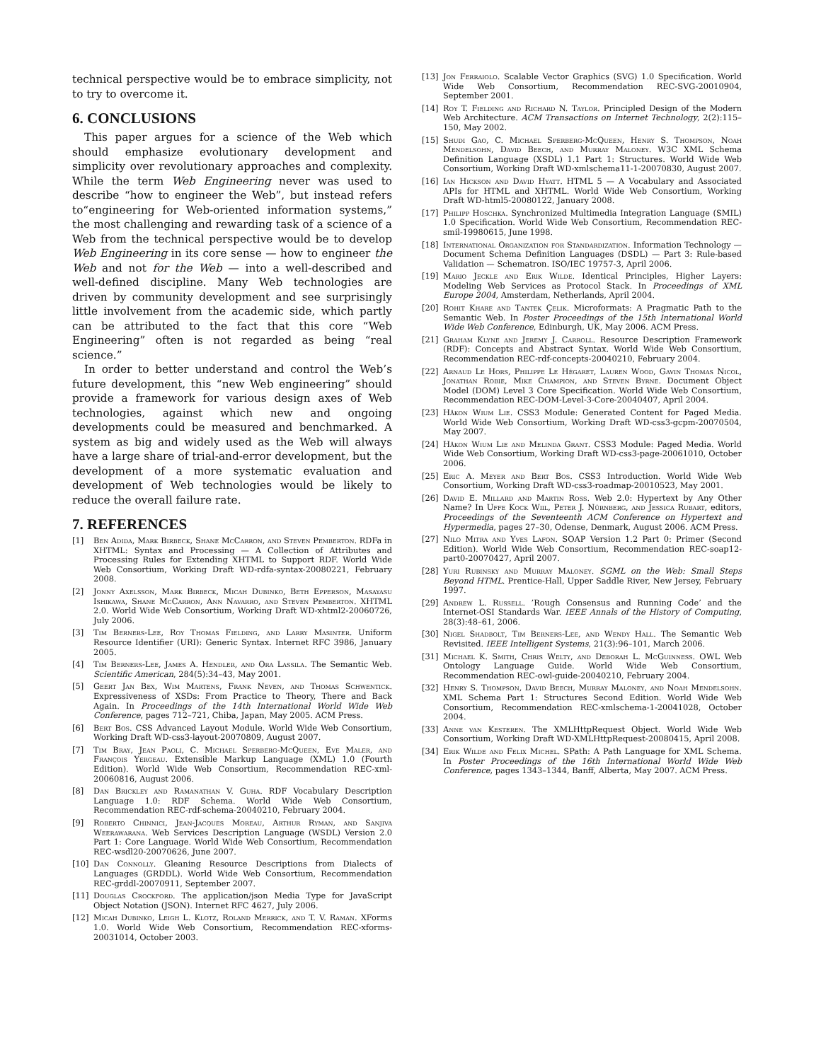technical perspective would be to embrace simplicity, not to try to overcome it.
6. CONCLUSIONS
This paper argues for a science of the Web which should emphasize evolutionary development and simplicity over revolutionary approaches and complexity. While the term Web Engineering never was used to describe “how to engineer the Web”, but instead refers to“engineering for Web-oriented information systems,” the most challenging and rewarding task of a science of a Web from the technical perspective would be to develop Web Engineering in its core sense — how to engineer the Web and not for the Web — into a well-described and well-defined discipline. Many Web technologies are driven by community development and see surprisingly little involvement from the academic side, which partly can be attributed to the fact that this core “Web Engineering” often is not regarded as being “real science.”
In order to better understand and control the Web’s future development, this “new Web engineering” should provide a framework for various design axes of Web technologies, against which new and ongoing developments could be measured and benchmarked. A system as big and widely used as the Web will always have a large share of trial-and-error development, but the development of a more systematic evaluation and development of Web technologies would be likely to reduce the overall failure rate.
7. REFERENCES
[1] Ben Adida, Mark Birbeck, Shane McCarron, and Steven Pemberton. RDFa in XHTML: Syntax and Processing — A Collection of Attributes and Processing Rules for Extending XHTML to Support RDF. World Wide Web Consortium, Working Draft WD-rdfa-syntax-20080221, February 2008.
[2] Jonny Axelsson, Mark Birbeck, Micah Dubinko, Beth Epperson, Masayasu Ishikawa, Shane McCarron, Ann Navarro, and Steven Pemberton. XHTML 2.0. World Wide Web Consortium, Working Draft WD-xhtml2-20060726, July 2006.
[3] Tim Berners-Lee, Roy Thomas Fielding, and Larry Masinter. Uniform Resource Identifier (URI): Generic Syntax. Internet RFC 3986, January 2005.
[4] Tim Berners-Lee, James A. Hendler, and Ora Lassila. The Semantic Web. Scientific American, 284(5):34–43, May 2001.
[5] Geert Jan Bex, Wim Martens, Frank Neven, and Thomas Schwentick. Expressiveness of XSDs: From Practice to Theory, There and Back Again. In Proceedings of the 14th International World Wide Web Conference, pages 712–721, Chiba, Japan, May 2005. ACM Press.
[6] Bert Bos. CSS Advanced Layout Module. World Wide Web Consortium, Working Draft WD-css3-layout-20070809, August 2007.
[7] Tim Bray, Jean Paoli, C. Michael Sperberg-McQueen, Eve Maler, and François Yergeau. Extensible Markup Language (XML) 1.0 (Fourth Edition). World Wide Web Consortium, Recommendation REC-xml-20060816, August 2006.
[8] Dan Brickley and Ramanathan V. Guha. RDF Vocabulary Description Language 1.0: RDF Schema. World Wide Web Consortium, Recommendation REC-rdf-schema-20040210, February 2004.
[9] Roberto Chinnici, Jean-Jacques Moreau, Arthur Ryman, and Sanjiva Weerawarana. Web Services Description Language (WSDL) Version 2.0 Part 1: Core Language. World Wide Web Consortium, Recommendation REC-wsdl20-20070626, June 2007.
[10] Dan Connolly. Gleaning Resource Descriptions from Dialects of Languages (GRDDL). World Wide Web Consortium, Recommendation REC-grddl-20070911, September 2007.
[11] Douglas Crockford. The application/json Media Type for JavaScript Object Notation (JSON). Internet RFC 4627, July 2006.
[12] Micah Dubinko, Leigh L. Klotz, Roland Merrick, and T. V. Raman. XForms 1.0. World Wide Web Consortium, Recommendation REC-xforms-20031014, October 2003.
[13] Jon Ferraiolo. Scalable Vector Graphics (SVG) 1.0 Specification. World Wide Web Consortium, Recommendation REC-SVG-20010904, September 2001.
[14] Roy T. Fielding and Richard N. Taylor. Principled Design of the Modern Web Architecture. ACM Transactions on Internet Technology, 2(2):115–150, May 2002.
[15] Shudi Gao, C. Michael Sperberg-McQueen, Henry S. Thompson, Noah Mendelsohn, David Beech, and Murray Maloney. W3C XML Schema Definition Language (XSDL) 1.1 Part 1: Structures. World Wide Web Consortium, Working Draft WD-xmlschema11-1-20070830, August 2007.
[16] Ian Hickson and David Hyatt. HTML 5 — A Vocabulary and Associated APIs for HTML and XHTML. World Wide Web Consortium, Working Draft WD-html5-20080122, January 2008.
[17] Philipp Hoschka. Synchronized Multimedia Integration Language (SMIL) 1.0 Specification. World Wide Web Consortium, Recommendation REC-smil-19980615, June 1998.
[18] International Organization for Standardization. Information Technology — Document Schema Definition Languages (DSDL) — Part 3: Rule-based Validation — Schematron. ISO/IEC 19757-3, April 2006.
[19] Mario Jeckle and Erik Wilde. Identical Principles, Higher Layers: Modeling Web Services as Protocol Stack. In Proceedings of XML Europe 2004, Amsterdam, Netherlands, April 2004.
[20] Rohit Khare and Tantek Çelik. Microformats: A Pragmatic Path to the Semantic Web. In Poster Proceedings of the 15th International World Wide Web Conference, Edinburgh, UK, May 2006. ACM Press.
[21] Graham Klyne and Jeremy J. Carroll. Resource Description Framework (RDF): Concepts and Abstract Syntax. World Wide Web Consortium, Recommendation REC-rdf-concepts-20040210, February 2004.
[22] Arnaud Le Hors, Philippe Le Hégaret, Lauren Wood, Gavin Thomas Nicol, Jonathan Robie, Mike Champion, and Steven Byrne. Document Object Model (DOM) Level 3 Core Specification. World Wide Web Consortium, Recommendation REC-DOM-Level-3-Core-20040407, April 2004.
[23] Håkon Wium Lie. CSS3 Module: Generated Content for Paged Media. World Wide Web Consortium, Working Draft WD-css3-gcpm-20070504, May 2007.
[24] Håkon Wium Lie and Melinda Grant. CSS3 Module: Paged Media. World Wide Web Consortium, Working Draft WD-css3-page-20061010, October 2006.
[25] Eric A. Meyer and Bert Bos. CSS3 Introduction. World Wide Web Consortium, Working Draft WD-css3-roadmap-20010523, May 2001.
[26] David E. Millard and Martin Ross. Web 2.0: Hypertext by Any Other Name? In Uffe Kock Wiil, Peter J. Nürnberg, and Jessica Rubart, editors, Proceedings of the Seventeenth ACM Conference on Hypertext and Hypermedia, pages 27–30, Odense, Denmark, August 2006. ACM Press.
[27] Nilo Mitra and Yves Lafon. SOAP Version 1.2 Part 0: Primer (Second Edition). World Wide Web Consortium, Recommendation REC-soap12-part0-20070427, April 2007.
[28] Yuri Rubinsky and Murray Maloney. SGML on the Web: Small Steps Beyond HTML. Prentice-Hall, Upper Saddle River, New Jersey, February 1997.
[29] Andrew L. Russell. ’Rough Consensus and Running Code’ and the Internet-OSI Standards War. IEEE Annals of the History of Computing, 28(3):48–61, 2006.
[30] Nigel Shadbolt, Tim Berners-Lee, and Wendy Hall. The Semantic Web Revisited. IEEE Intelligent Systems, 21(3):96–101, March 2006.
[31] Michael K. Smith, Chris Welty, and Deborah L. McGuinness. OWL Web Ontology Language Guide. World Wide Web Consortium, Recommendation REC-owl-guide-20040210, February 2004.
[32] Henry S. Thompson, David Beech, Murray Maloney, and Noah Mendelsohn. XML Schema Part 1: Structures Second Edition. World Wide Web Consortium, Recommendation REC-xmlschema-1-20041028, October 2004.
[33] Anne van Kesteren. The XMLHttpRequest Object. World Wide Web Consortium, Working Draft WD-XMLHttpRequest-20080415, April 2008.
[34] Erik Wilde and Felix Michel. SPath: A Path Language for XML Schema. In Poster Proceedings of the 16th International World Wide Web Conference, pages 1343–1344, Banff, Alberta, May 2007. ACM Press.